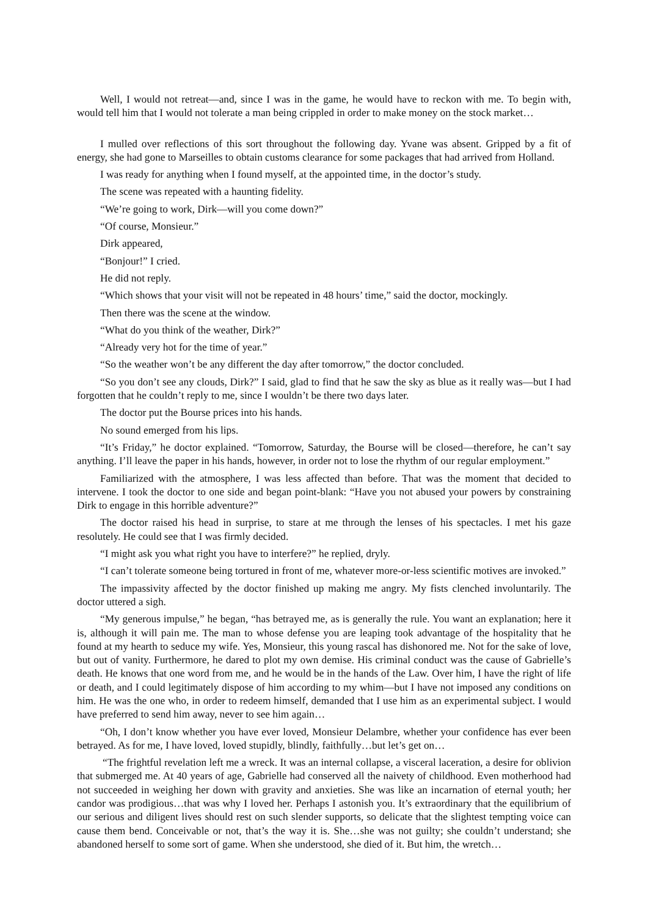Well, I would not retreat—and, since I was in the game, he would have to reckon with me. To begin with, would tell him that I would not tolerate a man being crippled in order to make money on the stock market…
I mulled over reflections of this sort throughout the following day. Yvane was absent. Gripped by a fit of energy, she had gone to Marseilles to obtain customs clearance for some packages that had arrived from Holland.
I was ready for anything when I found myself, at the appointed time, in the doctor’s study.
The scene was repeated with a haunting fidelity.
“We’re going to work, Dirk—will you come down?”
“Of course, Monsieur.”
Dirk appeared,
“Bonjour!” I cried.
He did not reply.
“Which shows that your visit will not be repeated in 48 hours’ time,” said the doctor, mockingly.
Then there was the scene at the window.
“What do you think of the weather, Dirk?”
“Already very hot for the time of year.”
“So the weather won’t be any different the day after tomorrow,” the doctor concluded.
“So you don’t see any clouds, Dirk?” I said, glad to find that he saw the sky as blue as it really was—but I had forgotten that he couldn’t reply to me, since I wouldn’t be there two days later.
The doctor put the Bourse prices into his hands.
No sound emerged from his lips.
“It’s Friday,” he doctor explained. “Tomorrow, Saturday, the Bourse will be closed—therefore, he can’t say anything. I’ll leave the paper in his hands, however, in order not to lose the rhythm of our regular employment.”
Familiarized with the atmosphere, I was less affected than before. That was the moment that decided to intervene. I took the doctor to one side and began point-blank: “Have you not abused your powers by constraining Dirk to engage in this horrible adventure?”
The doctor raised his head in surprise, to stare at me through the lenses of his spectacles. I met his gaze resolutely. He could see that I was firmly decided.
“I might ask you what right you have to interfere?” he replied, dryly.
“I can’t tolerate someone being tortured in front of me, whatever more-or-less scientific motives are invoked.”
The impassivity affected by the doctor finished up making me angry. My fists clenched involuntarily. The doctor uttered a sigh.
“My generous impulse,” he began, “has betrayed me, as is generally the rule. You want an explanation; here it is, although it will pain me. The man to whose defense you are leaping took advantage of the hospitality that he found at my hearth to seduce my wife. Yes, Monsieur, this young rascal has dishonored me. Not for the sake of love, but out of vanity. Furthermore, he dared to plot my own demise. His criminal conduct was the cause of Gabrielle’s death. He knows that one word from me, and he would be in the hands of the Law. Over him, I have the right of life or death, and I could legitimately dispose of him according to my whim—but I have not imposed any conditions on him. He was the one who, in order to redeem himself, demanded that I use him as an experimental subject. I would have preferred to send him away, never to see him again…
“Oh, I don’t know whether you have ever loved, Monsieur Delambre, whether your confidence has ever been betrayed. As for me, I have loved, loved stupidly, blindly, faithfully…but let’s get on…
“The frightful revelation left me a wreck. It was an internal collapse, a visceral laceration, a desire for oblivion that submerged me. At 40 years of age, Gabrielle had conserved all the naivety of childhood. Even motherhood had not succeeded in weighing her down with gravity and anxieties. She was like an incarnation of eternal youth; her candor was prodigious…that was why I loved her. Perhaps I astonish you. It’s extraordinary that the equilibrium of our serious and diligent lives should rest on such slender supports, so delicate that the slightest tempting voice can cause them bend. Conceivable or not, that’s the way it is. She…she was not guilty; she couldn’t understand; she abandoned herself to some sort of game. When she understood, she died of it. But him, the wretch…